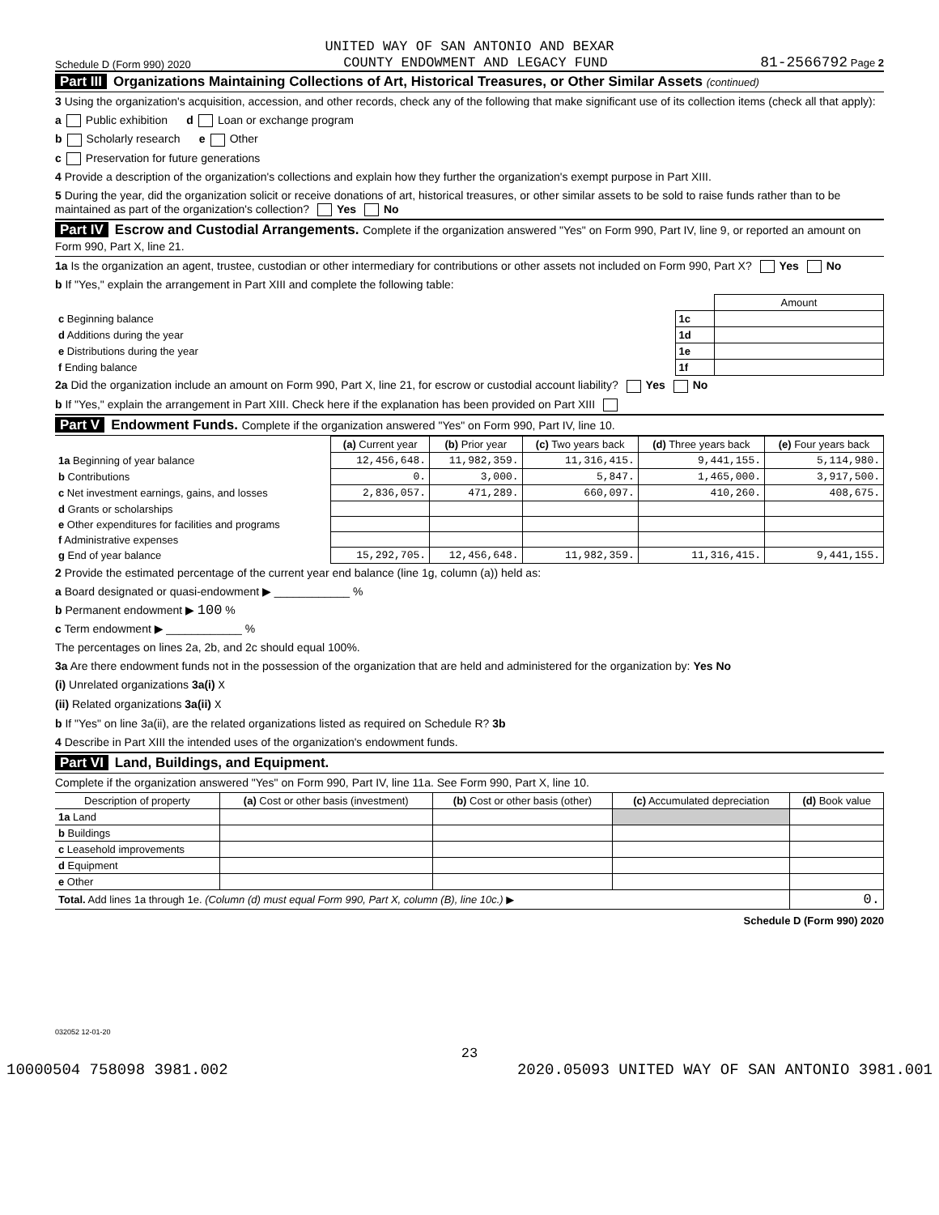UNITED WAY OF SAN ANTONIO AND BEXAR
Schedule D (Form 990) 2020 COUNTY ENDOWMENT AND LEGACY FUND 81-2566792 Page 2
Part III Organizations Maintaining Collections of Art, Historical Treasures, or Other Similar Assets (continued)
3 Using the organization's acquisition, accession, and other records, check any of the following that make significant use of its collection items (check all that apply):
a Public exhibition d Loan or exchange program
b Scholarly research e Other
c Preservation for future generations
4 Provide a description of the organization's collections and explain how they further the organization's exempt purpose in Part XIII.
5 During the year, did the organization solicit or receive donations of art, historical treasures, or other similar assets to be sold to raise funds rather than to be maintained as part of the organization's collection? Yes No
Part IV Escrow and Custodial Arrangements. Complete if the organization answered "Yes" on Form 990, Part IV, line 9, or reported an amount on Form 990, Part X, line 21.
1a Is the organization an agent, trustee, custodian or other intermediary for contributions or other assets not included on Form 990, Part X? Yes No
b If "Yes," explain the arrangement in Part XIII and complete the following table:
| | | Amount |
| c Beginning balance | 1c | |
| d Additions during the year | 1d | |
| e Distributions during the year | 1e | |
| f Ending balance | 1f | |
2a Did the organization include an amount on Form 990, Part X, line 21, for escrow or custodial account liability? Yes No
b If "Yes," explain the arrangement in Part XIII. Check here if the explanation has been provided on Part XIII
Part V Endowment Funds. Complete if the organization answered "Yes" on Form 990, Part IV, line 10.
| | (a) Current year | (b) Prior year | (c) Two years back | (d) Three years back | (e) Four years back |
| --- | --- | --- | --- | --- | --- |
| 1a Beginning of year balance | 12,456,648. | 11,982,359. | 11,316,415. | 9,441,155. | 5,114,980. |
| b Contributions | 0. | 3,000. | 5,847. | 1,465,000. | 3,917,500. |
| c Net investment earnings, gains, and losses | 2,836,057. | 471,289. | 660,097. | 410,260. | 408,675. |
| d Grants or scholarships | | | | | |
| e Other expenditures for facilities and programs | | | | | |
| f Administrative expenses | | | | | |
| g End of year balance | 15,292,705. | 12,456,648. | 11,982,359. | 11,316,415. | 9,441,155. |
2 Provide the estimated percentage of the current year end balance (line 1g, column (a)) held as:
a Board designated or quasi-endowment ▶ ____________ %
b Permanent endowment ▶ 100 %
c Term endowment ▶ ____________ %
The percentages on lines 2a, 2b, and 2c should equal 100%.
3a Are there endowment funds not in the possession of the organization that are held and administered for the organization by: Yes No
(i) Unrelated organizations 3a(i) X
(ii) Related organizations 3a(ii) X
b If "Yes" on line 3a(ii), are the related organizations listed as required on Schedule R? 3b
4 Describe in Part XIII the intended uses of the organization's endowment funds.
Part VI Land, Buildings, and Equipment.
Complete if the organization answered "Yes" on Form 990, Part IV, line 11a. See Form 990, Part X, line 10.
| Description of property | (a) Cost or other basis (investment) | (b) Cost or other basis (other) | (c) Accumulated depreciation | (d) Book value |
| --- | --- | --- | --- | --- |
| 1a Land | | | | |
| b Buildings | | | | |
| c Leasehold improvements | | | | |
| d Equipment | | | | |
| e Other | | | | |
| Total. Add lines 1a through 1e. (Column (d) must equal Form 990, Part X, column (B), line 10c.) ▶ | | | | 0. |
Schedule D (Form 990) 2020
032052 12-01-20
23
10000504 758098 3981.002 2020.05093 UNITED WAY OF SAN ANTONIO 3981.001